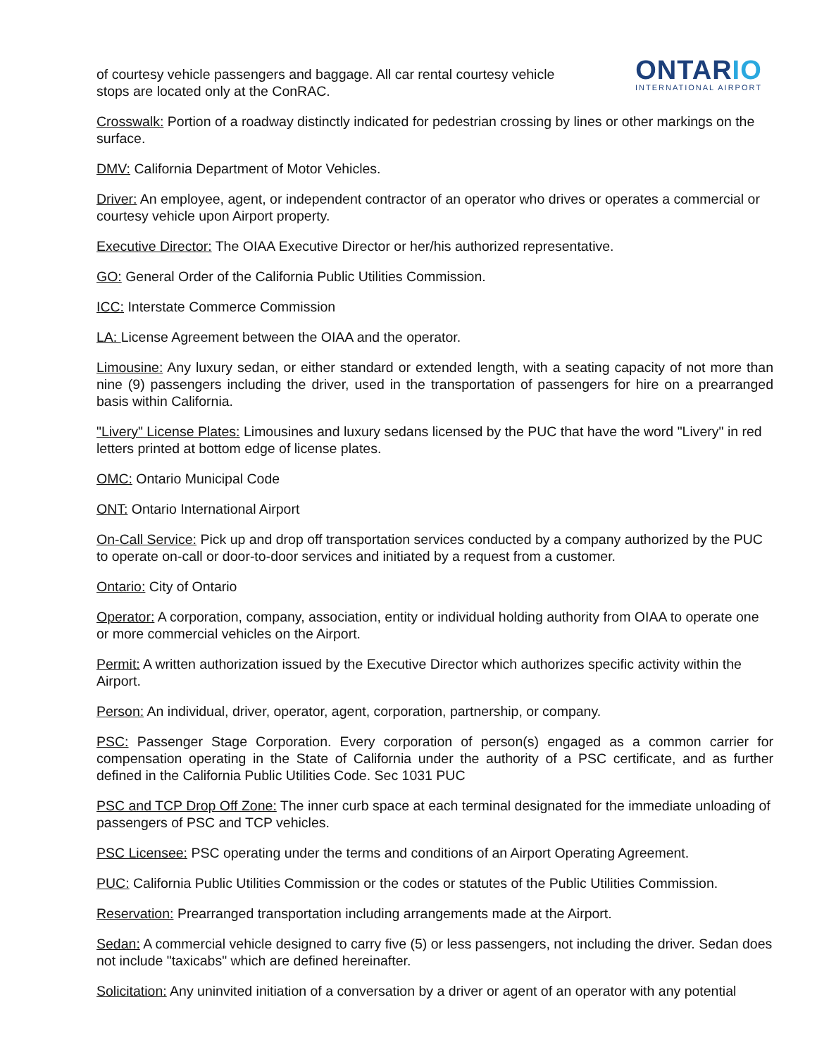of courtesy vehicle passengers and baggage. All car rental courtesy vehicle
stops are located only at the ConRAC.
ONTARIO
INTERNATIONAL AIRPORT
Crosswalk: Portion of a roadway distinctly indicated for pedestrian crossing by lines or other markings on the surface.
DMV: California Department of Motor Vehicles.
Driver: An employee, agent, or independent contractor of an operator who drives or operates a commercial or courtesy vehicle upon Airport property.
Executive Director: The OIAA Executive Director or her/his authorized representative.
GO: General Order of the California Public Utilities Commission.
ICC: Interstate Commerce Commission
LA: License Agreement between the OIAA and the operator.
Limousine: Any luxury sedan, or either standard or extended length, with a seating capacity of not more than nine (9) passengers including the driver, used in the transportation of passengers for hire on a prearranged basis within California.
"Livery" License Plates: Limousines and luxury sedans licensed by the PUC that have the word "Livery" in red letters printed at bottom edge of license plates.
OMC: Ontario Municipal Code
ONT: Ontario International Airport
On-Call Service: Pick up and drop off transportation services conducted by a company authorized by the PUC to operate on-call or door-to-door services and initiated by a request from a customer.
Ontario: City of Ontario
Operator: A corporation, company, association, entity or individual holding authority from OIAA to operate one or more commercial vehicles on the Airport.
Permit: A written authorization issued by the Executive Director which authorizes specific activity within the Airport.
Person: An individual, driver, operator, agent, corporation, partnership, or company.
PSC: Passenger Stage Corporation. Every corporation of person(s) engaged as a common carrier for compensation operating in the State of California under the authority of a PSC certificate, and as further defined in the California Public Utilities Code. Sec 1031 PUC
PSC and TCP Drop Off Zone: The inner curb space at each terminal designated for the immediate unloading of passengers of PSC and TCP vehicles.
PSC Licensee: PSC operating under the terms and conditions of an Airport Operating Agreement.
PUC: California Public Utilities Commission or the codes or statutes of the Public Utilities Commission.
Reservation: Prearranged transportation including arrangements made at the Airport.
Sedan: A commercial vehicle designed to carry five (5) or less passengers, not including the driver. Sedan does not include "taxicabs" which are defined hereinafter.
Solicitation: Any uninvited initiation of a conversation by a driver or agent of an operator with any potential